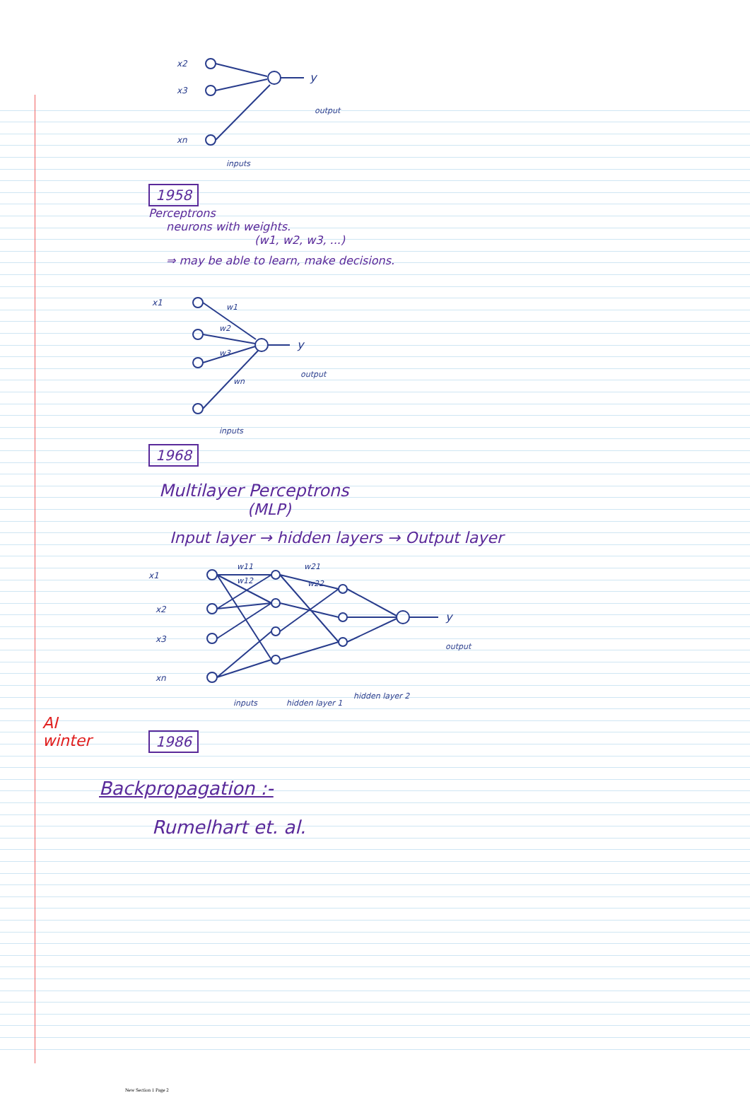x2
x3
xn
y
output
inputs
1958
Perceptrons
neurons with weights.
(w1, w2, w3, ...)
⇒ may be able to learn, make decisions.
x1
w1
w2
w3
wn
y
output
inputs
1968
Multilayer Perceptrons
(MLP)
Input layer → hidden layers → Output layer
AI
winter
x1
x2
x3
xn
w11
w12
w21
w22
y
output
inputs
hidden layer 1
hidden layer 2
1986
Backpropagation :-
Rumelhart et. al.
New Section 1 Page 2